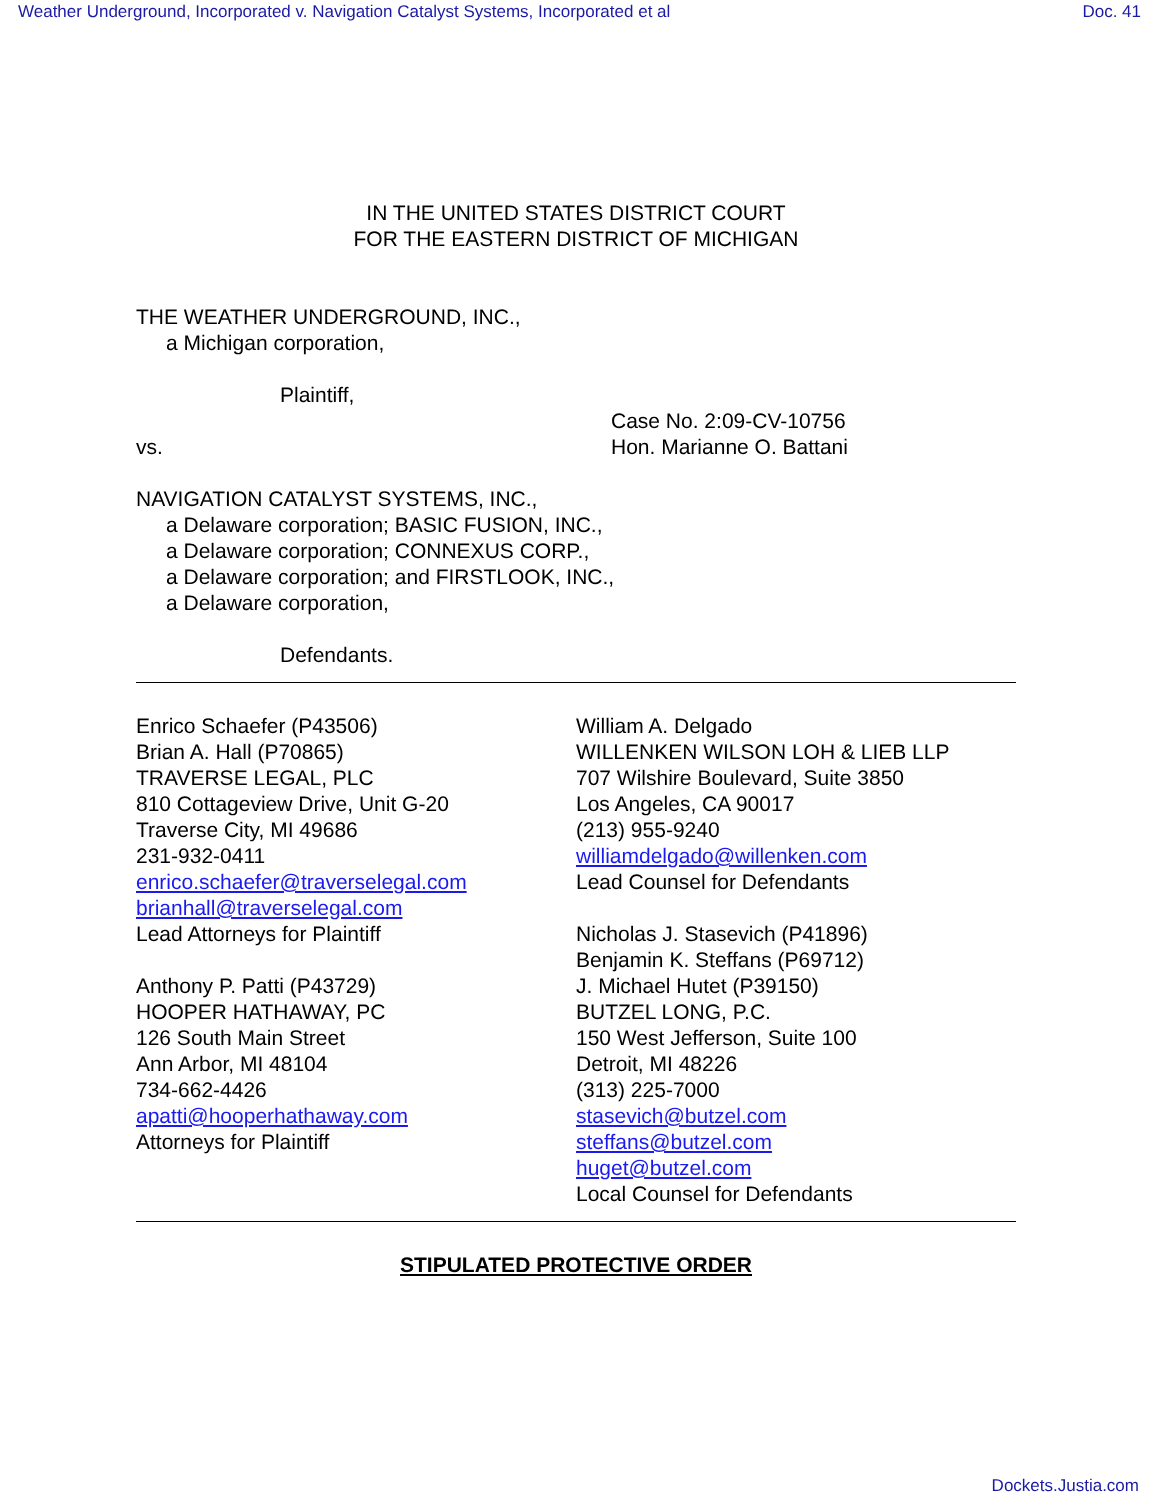Weather Underground, Incorporated v. Navigation Catalyst Systems, Incorporated et al Doc. 41
IN THE UNITED STATES DISTRICT COURT
FOR THE EASTERN DISTRICT OF MICHIGAN
THE WEATHER UNDERGROUND, INC.,
a Michigan corporation,
Plaintiff,
vs. Case No. 2:09-CV-10756
Hon. Marianne O. Battani
NAVIGATION CATALYST SYSTEMS, INC.,
a Delaware corporation; BASIC FUSION, INC.,
a Delaware corporation; CONNEXUS CORP.,
a Delaware corporation; and FIRSTLOOK, INC.,
a Delaware corporation,
Defendants.
Enrico Schaefer (P43506)
Brian A. Hall (P70865)
TRAVERSE LEGAL, PLC
810 Cottageview Drive, Unit G-20
Traverse City, MI 49686
231-932-0411
enrico.schaefer@traverselegal.com
brianhall@traverselegal.com
Lead Attorneys for Plaintiff
Anthony P. Patti (P43729)
HOOPER HATHAWAY, PC
126 South Main Street
Ann Arbor, MI 48104
734-662-4426
apatti@hooperhathaway.com
Attorneys for Plaintiff
William A. Delgado
WILLENKEN WILSON LOH & LIEB LLP
707 Wilshire Boulevard, Suite 3850
Los Angeles, CA 90017
(213) 955-9240
williamdelgado@willenken.com
Lead Counsel for Defendants
Nicholas J. Stasevich (P41896)
Benjamin K. Steffans (P69712)
J. Michael Hutet (P39150)
BUTZEL LONG, P.C.
150 West Jefferson, Suite 100
Detroit, MI 48226
(313) 225-7000
stasevich@butzel.com
steffans@butzel.com
huget@butzel.com
Local Counsel for Defendants
STIPULATED PROTECTIVE ORDER
Dockets.Justia.com